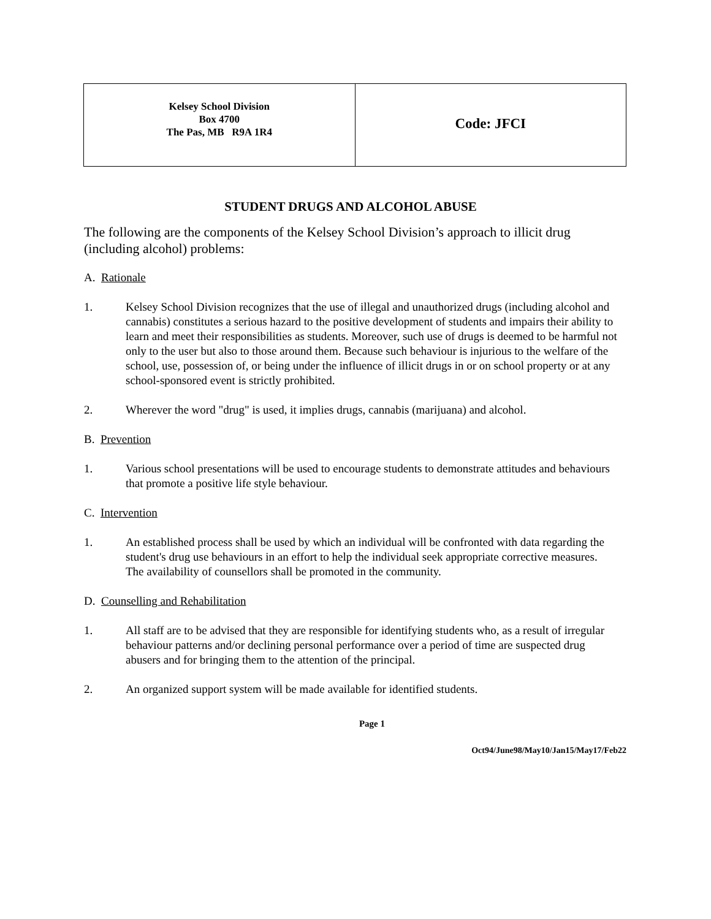| Kelsey School Division Box 4700 The Pas, MB R9A 1R4 | Code: JFCI |
STUDENT DRUGS AND ALCOHOL ABUSE
The following are the components of the Kelsey School Division’s approach to illicit drug (including alcohol) problems:
A. Rationale
1. Kelsey School Division recognizes that the use of illegal and unauthorized drugs (including alcohol and cannabis) constitutes a serious hazard to the positive development of students and impairs their ability to learn and meet their responsibilities as students. Moreover, such use of drugs is deemed to be harmful not only to the user but also to those around them. Because such behaviour is injurious to the welfare of the school, use, possession of, or being under the influence of illicit drugs in or on school property or at any school-sponsored event is strictly prohibited.
2. Wherever the word "drug" is used, it implies drugs, cannabis (marijuana) and alcohol.
B. Prevention
1. Various school presentations will be used to encourage students to demonstrate attitudes and behaviours that promote a positive life style behaviour.
C. Intervention
1. An established process shall be used by which an individual will be confronted with data regarding the student's drug use behaviours in an effort to help the individual seek appropriate corrective measures. The availability of counsellors shall be promoted in the community.
D. Counselling and Rehabilitation
1. All staff are to be advised that they are responsible for identifying students who, as a result of irregular behaviour patterns and/or declining personal performance over a period of time are suspected drug abusers and for bringing them to the attention of the principal.
2. An organized support system will be made available for identified students.
Page 1
Oct94/June98/May10/Jan15/May17/Feb22